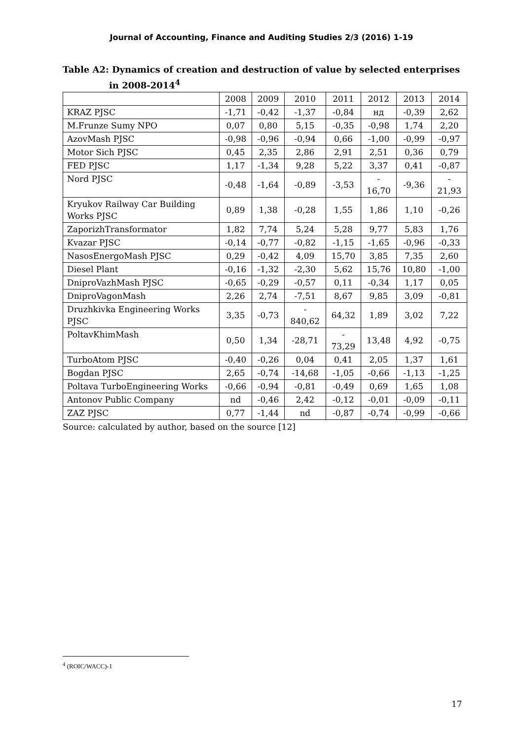Journal of Accounting, Finance and Auditing Studies 2/3 (2016) 1-19
Table A2: Dynamics of creation and destruction of value by selected enterprises
in 2008-2014<sup>4</sup>
| | 2008 | 2009 | 2010 | 2011 | 2012 | 2013 | 2014 |
| --- | --- | --- | --- | --- | --- | --- | --- |
| KRAZ PJSC | -1,71 | -0,42 | -1,37 | -0,84 | нд | -0,39 | 2,62 |
| M.Frunze Sumy NPO | 0,07 | 0,80 | 5,15 | -0,35 | -0,98 | 1,74 | 2,20 |
| AzovMash PJSC | -0,98 | -0,96 | -0,94 | 0,66 | -1,00 | -0,99 | -0,97 |
| Motor Sich PJSC | 0,45 | 2,35 | 2,86 | 2,91 | 2,51 | 0,36 | 0,79 |
| FED PJSC | 1,17 | -1,34 | 9,28 | 5,22 | 3,37 | 0,41 | -0,87 |
| Nord PJSC | -0,48 | -1,64 | -0,89 | -3,53 | - 16,70 | -9,36 | - 21,93 |
| Kryukov Railway Car Building Works PJSC | 0,89 | 1,38 | -0,28 | 1,55 | 1,86 | 1,10 | -0,26 |
| ZaporizhTransformator | 1,82 | 7,74 | 5,24 | 5,28 | 9,77 | 5,83 | 1,76 |
| Kvazar PJSC | -0,14 | -0,77 | -0,82 | -1,15 | -1,65 | -0,96 | -0,33 |
| NasosEnergoMash PJSC | 0,29 | -0,42 | 4,09 | 15,70 | 3,85 | 7,35 | 2,60 |
| Diesel Plant | -0,16 | -1,32 | -2,30 | 5,62 | 15,76 | 10,80 | -1,00 |
| DniproVazhMash PJSC | -0,65 | -0,29 | -0,57 | 0,11 | -0,34 | 1,17 | 0,05 |
| DniproVagonMash | 2,26 | 2,74 | -7,51 | 8,67 | 9,85 | 3,09 | -0,81 |
| Druzhkivka Engineering Works PJSC | 3,35 | -0,73 | - 840,62 | 64,32 | 1,89 | 3,02 | 7,22 |
| PoltavKhimMash | 0,50 | 1,34 | -28,71 | - 73,29 | 13,48 | 4,92 | -0,75 |
| TurboAtom PJSC | -0,40 | -0,26 | 0,04 | 0,41 | 2,05 | 1,37 | 1,61 |
| Bogdan PJSC | 2,65 | -0,74 | -14,68 | -1,05 | -0,66 | -1,13 | -1,25 |
| Poltava TurboEngineering Works | -0,66 | -0,94 | -0,81 | -0,49 | 0,69 | 1,65 | 1,08 |
| Antonov Public Company | nd | -0,46 | 2,42 | -0,12 | -0,01 | -0,09 | -0,11 |
| ZAZ PJSC | 0,77 | -1,44 | nd | -0,87 | -0,74 | -0,99 | -0,66 |
Source: calculated by author, based on the source [12]
<sup>4</sup> (ROIC/WACC)-1
17